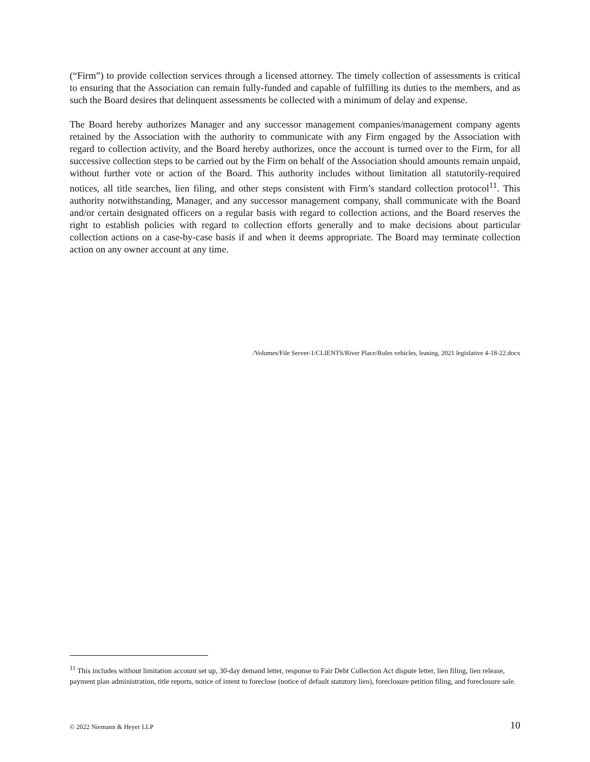(“Firm”) to provide collection services through a licensed attorney. The timely collection of assessments is critical to ensuring that the Association can remain fully-funded and capable of fulfilling its duties to the members, and as such the Board desires that delinquent assessments be collected with a minimum of delay and expense.
The Board hereby authorizes Manager and any successor management companies/management company agents retained by the Association with the authority to communicate with any Firm engaged by the Association with regard to collection activity, and the Board hereby authorizes, once the account is turned over to the Firm, for all successive collection steps to be carried out by the Firm on behalf of the Association should amounts remain unpaid, without further vote or action of the Board. This authority includes without limitation all statutorily-required notices, all title searches, lien filing, and other steps consistent with Firm’s standard collection protocol<sup>11</sup>. This authority notwithstanding, Manager, and any successor management company, shall communicate with the Board and/or certain designated officers on a regular basis with regard to collection actions, and the Board reserves the right to establish policies with regard to collection efforts generally and to make decisions about particular collection actions on a case-by-case basis if and when it deems appropriate. The Board may terminate collection action on any owner account at any time.
/Volumes/File Server-1/CLIENTS/River Place/Rules vehicles, leasing, 2021 legislative 4-18-22.docx
<sup>11</sup> This includes without limitation account set up, 30-day demand letter, response to Fair Debt Collection Act dispute letter, lien filing, lien release, payment plan administration, title reports, notice of intent to foreclose (notice of default statutory lien), foreclosure petition filing, and foreclosure sale.
© 2022 Niemann & Heyer LLP 10